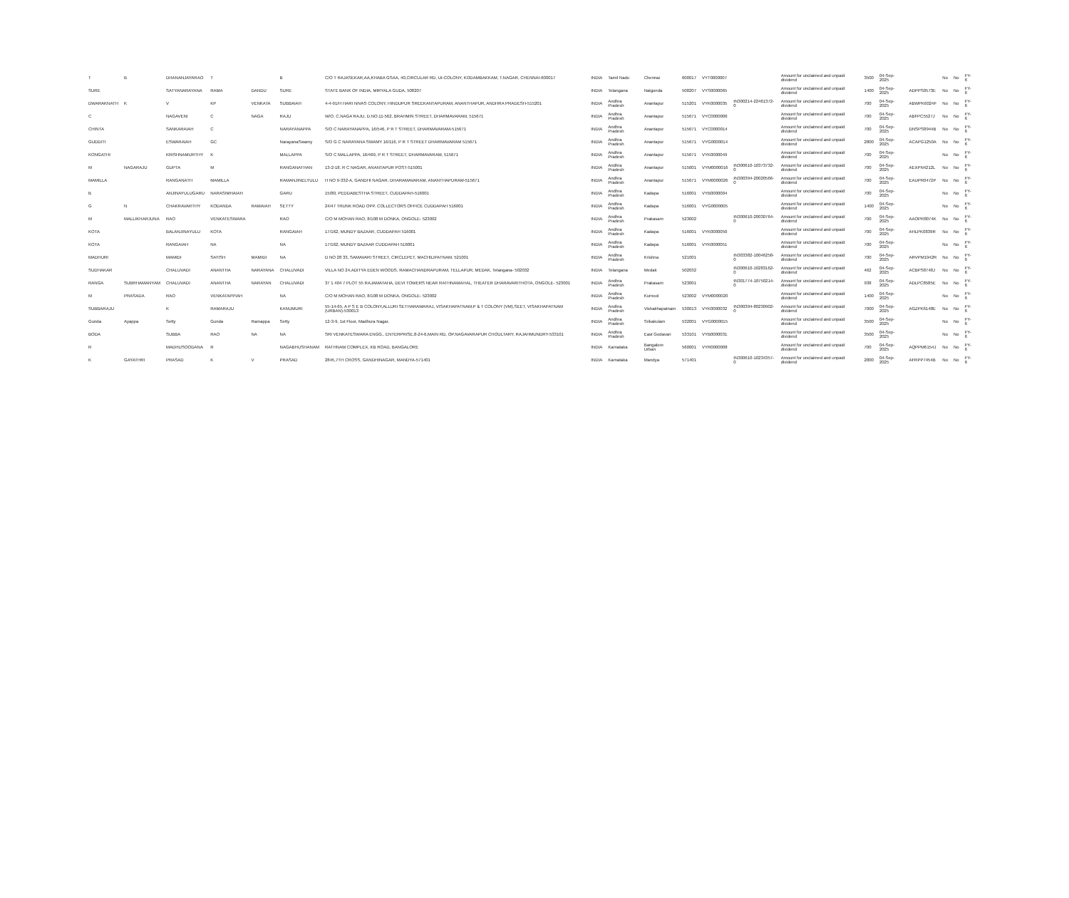| T | B | DHANANJAYARAO | T | | B | C/O T RAJASEKAR,AA,KHABA GSAA, 40,CIRCULAR RD, UI-COLONY, KODAMBAKKAM, T.NAGAR, CHENNAI-600017 | INDIA | Tamil Nadu | Chennai | 600017 | VYT0000007 | | Amount for unclaimed and unpaid dividend | 3500 | 04-Sep-2025 | | No | No | FY-6 |
| SURE | | SATYANARAYANA | RAMA | DANDU | SURE | STATE BANK OF INDIA, MIRYALA GUDA, 508207 | INDIA | Telangana | Nalgonda | 508207 | VYS0000065 | | Amount for unclaimed and unpaid dividend | 1400 | 04-Sep-2025 | ADPPS0573E | No | No | FY-6 |
| DWARAKNATH | K | V | KP | VENKATA | SUBBAIAH | 4-4-91/H HARI NIVAS COLONY, HINDUPUR SREEKANTAPURAM, ANANTHAPUR, ANDHRA PRADESH-515201 | INDIA | Andhra Pradesh | Anantapur | 515201 | VYK0000035 | IN300214-22461372-0 | Amount for unclaimed and unpaid dividend | 700 | 04-Sep-2025 | ABWPK6024F | No | No | FY-6 |
| C | | NAGAVENI | C | NAGA | RAJU | W/O. C.NAGA RAJU, D.NO.11-562, BRAHMIN STREET, DHARMAVARAM, 515671 | INDIA | Andhra Pradesh | Anantapur | 515671 | VYC0000006 | | Amount for unclaimed and unpaid dividend | 700 | 04-Sep-2025 | ABFPC5527J | No | No | FY-6 |
| CHINTA | | SANKARAIAH | C | | NARAYANAPPA | S/O C NARAYANAPPA, 16/546, P R T STREET, DHARMAVARAM-515671 | INDIA | Andhra Pradesh | Anantapur | 515671 | VYC0000014 | | Amount for unclaimed and unpaid dividend | 700 | 04-Sep-2025 | DNSPS8944B | No | No | FY-6 |
| GUDDITI | | ESWARAIAH | GC | | NarayanaSwamy | S/O G C NARAYANA SWAMY 16/116, P R T STREET DHARMAVARAM 515671 | INDIA | Andhra Pradesh | Anantapur | 515671 | VYG0000014 | | Amount for unclaimed and unpaid dividend | 2800 | 04-Sep-2025 | ACAPG1250A | No | No | FY-6 |
| KONGATHI | | KRISHNAMURTHY | K | | MALLAPPA | S/O C MALLAPPA, 16/469, P R T STREET, DHARMAVARAM, 515671 | INDIA | Andhra Pradesh | Anantapur | 515671 | VYK0000049 | | Amount for unclaimed and unpaid dividend | 700 | 04-Sep-2025 | | No | No | FY-6 |
| M | NAGARAJU | GUPTA | M | | RANGANATHAN | 13-2-18, R C NAGAR, ANANTAPUR POST-515001 | INDIA | Andhra Pradesh | Anantapur | 515001 | VYM0000016 | IN300610-10373732-0 | Amount for unclaimed and unpaid dividend | 700 | 04-Sep-2025 | AEXPN4212L | No | No | FY-6 |
| MAMILLA | | RANGANATH | MAMILLA | | RAMANJINELYULU | H NO 9-332-A, GANDHI NAGAR, DHARAMAVARAM, ANANTHAPURAM-515671 | INDIA | Andhra Pradesh | Anantapur | 515671 | VYM0000026 | IN300394-20020566-0 | Amount for unclaimed and unpaid dividend | 700 | 04-Sep-2025 | EAUPR0472P | No | No | FY-6 |
| B | | ANJINAYULUGARU | NARASIMHAIAH | | GARU | 15/80, PEDDABESTHA STREET, CUDDAPAH-516001 | INDIA | Andhra Pradesh | Kadapa | 516001 | VYB0000004 | | Amount for unclaimed and unpaid dividend | 700 | 04-Sep-2025 | | No | No | FY-6 |
| G | N | CHAKRAVARTHY | KODANDA | RAMAIAH | SETTY | 24/47 TRUNK ROAD OPP. COLLECTORS OFFICE CUDDAPAH 516001 | INDIA | Andhra Pradesh | Kadapa | 516001 | VYG0000005 | | Amount for unclaimed and unpaid dividend | 1400 | 04-Sep-2025 | | No | No | FY-6 |
| M | MALLIKHARJUNA | RAO | VENKATESWARA | | RAO | C/O M MOHAN RAO, 8/108 M DONKA, ONGOLE- 523002 | INDIA | Andhra Pradesh | Prakasam | 523002 | | IN300610-20030764-0 | Amount for unclaimed and unpaid dividend | 700 | 04-Sep-2025 | AAOPR8074K | No | No | FY-6 |
| KOTA | | BALANJINAYULU | KOTA | | RANGAIAH | 17/162, MUNDY BAZAAR, CUDDAPAH 516001 | INDIA | Andhra Pradesh | Kadapa | 516001 | VYK0000050 | | Amount for unclaimed and unpaid dividend | 700 | 04-Sep-2025 | AHLPK0839R | No | No | FY-6 |
| KOTA | | RANGAIAH | NA | | NA | 17/162, MUNDY BAZAAR CUDDAPAH 516001 | INDIA | Andhra Pradesh | Kadapa | 516001 | VYK0000051 | | Amount for unclaimed and unpaid dividend | 700 | 04-Sep-2025 | | No | No | FY-6 |
| MADHURI | | MAMIDI | SATISH | MAMIDI | NA | D NO 28 33, SAMAVARI STREET, CIRCLEPET, MACHILIPATNAM, 521001 | INDIA | Andhra Pradesh | Krishna | 521001 | | IN303382-10046258-0 | Amount for unclaimed and unpaid dividend | 700 | 04-Sep-2025 | ARVPM1942R | No | No | FY-6 |
| SUDHAKAR | | CHALUVADI | ANANTHA | NARAYANA | CHALUVADI | VILLA NO 24,ADITYA EDEN WOODS, RAMACHANDRAPURAM, TELLAPUR, MEDAK, Telangana- 502032 | INDIA | Telangana | Medak | 502032 | | IN300610-10283162-0 | Amount for unclaimed and unpaid dividend | 462 | 04-Sep-2025 | ACBPS8748J | No | No | FY-6 |
| RANGA | SUBRHAMANYAM | CHALUVADI | ANANTHA | NARAYAN | CHALUVADI | 37 1 404 7 PLOT 55 RAJAMATAHA, DEVI TOWERS NEAR RATHNAMAHAL, THEATER DHARAVARITHOTA, ONGOLE- 523001 | INDIA | Andhra Pradesh | Prakasam | 523001 | | IN301774-18750214-0 | Amount for unclaimed and unpaid dividend | 938 | 04-Sep-2025 | ADLPC8585E | No | No | FY-6 |
| M | PRASADA | RAO | VENKATAPPIAH | | NA | C/O M MOHAN RAO, 8/108 M DONKA, ONGOLE- 523002 | INDIA | Andhra Pradesh | Kurnool | 523002 | VYM0000020 | | Amount for unclaimed and unpaid dividend | 1400 | 04-Sep-2025 | | No | No | FY-6 |
| SUBBARAJU | | K | RAMARAJU | | KANUMURI | 55-14-65, A P S E B COLONY,ALLURI SETHARAMARAJ, VISAKHAPATNAM,P & T COLONY (VM),SEET, VISAKHAPATNAM (URBAN)-530013 | INDIA | Andhra Pradesh | Vishakhapatnam | 530013 | VYK0000032 | IN300394-80230902-0 | Amount for unclaimed and unpaid dividend | 7000 | 04-Sep-2025 | AGZPK6148E | No | No | FY-6 |
| Gunda | Ayappa | Setty | Gunda | Ramappa | Setty | 12-3-9, 1st Floor, Madhura Nagar, | INDIA | Andhra Pradesh | Srikakulam | 532001 | VYG0000015 | | Amount for unclaimed and unpaid dividend | 3500 | 04-Sep-2025 | | No | No | FY-6 |
| BODA | | SUBBA | RAO | NA | NA | SRI VENKATESWARA ENGG., ENTERPRISE,8-24-6,MAIN RD, OP.NAGAVARAPUR CHOULTARY, RAJAHMUNDRY-533101 | INDIA | Andhra Pradesh | East Godavari | 533101 | VYB0000031 | | Amount for unclaimed and unpaid dividend | 3500 | 04-Sep-2025 | | No | No | FY-6 |
| R | | MADHUSOODANA | R | | NAGABHUSHANAM | RATHNAM COMPLEX, KB ROAD, BANGALORE | INDIA | Karnataka | Bangalore Urban | 560001 | VYR0000008 | | Amount for unclaimed and unpaid dividend | 700 | 04-Sep-2025 | AQPPM6154J | No | No | FY-6 |
| K | GAYATHRI | PRASAD | K | V | PRASAD | 2845,7TH CROSS, GANDHINAGAR, MANDYA-571401 | INDIA | Karnataka | Mandya | 571401 | | IN300610-10234357-0 | Amount for unclaimed and unpaid dividend | 2800 | 04-Sep-2025 | AFRPP7454B | No | No | FY-6 |